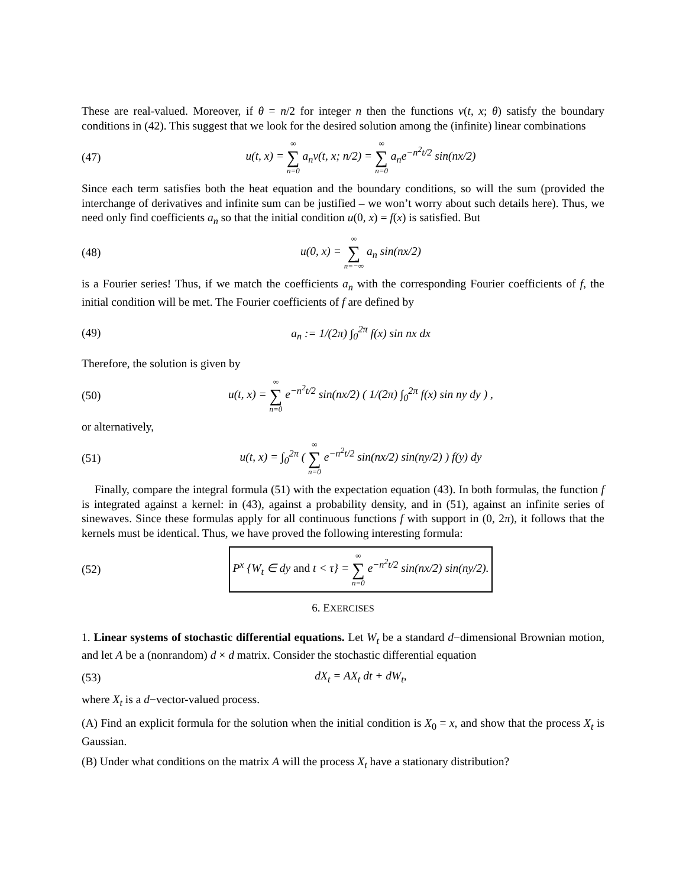These are real-valued. Moreover, if θ = n/2 for integer n then the functions v(t, x; θ) satisfy the boundary conditions in (42). This suggest that we look for the desired solution among the (infinite) linear combinations
(47) u(t, x) = ∞ ∑ n=0 a<sub>n</sub>v(t, x; n/2) = ∞ ∑ n=0 a<sub>n</sub>e<sup>−n<sup>2</sup>t/2</sup> sin(nx/2)
Since each term satisfies both the heat equation and the boundary conditions, so will the sum (provided the interchange of derivatives and infinite sum can be justified – we won’t worry about such details here). Thus, we need only find coefficients a<sub>n</sub> so that the initial condition u(0, x) = f(x) is satisfied. But
(48) u(0, x) = ∞ ∑ n=−∞ a<sub>n</sub> sin(nx/2)
is a Fourier series! Thus, if we match the coefficients a<sub>n</sub> with the corresponding Fourier coefficients of f, the initial condition will be met. The Fourier coefficients of f are defined by
(49) a<sub>n</sub> := 1/(2π) ∫<sub>0</sub><sup>2π</sup> f(x) sin nx dx
Therefore, the solution is given by
(50) u(t, x) = ∞ ∑ n=0 e<sup>−n<sup>2</sup>t/2</sup> sin(nx/2) ( 1/(2π) ∫<sub>0</sub><sup>2π</sup> f(x) sin ny dy ) ,
or alternatively,
(51) u(t, x) = ∫<sub>0</sub><sup>2π</sup> ( ∞ ∑ n=0 e<sup>−n<sup>2</sup>t/2</sup> sin(nx/2) sin(ny/2) ) f(y) dy
Finally, compare the integral formula (51) with the expectation equation (43). In both formulas, the function f is integrated against a kernel: in (43), against a probability density, and in (51), against an infinite series of sinewaves. Since these formulas apply for all continuous functions f with support in (0, 2π), it follows that the kernels must be identical. Thus, we have proved the following interesting formula:
(52) P<sup>x</sup> {W<sub>t</sub> ∈ dy and t < τ} = ∞ ∑ n=0 e<sup>−n<sup>2</sup>t/2</sup> sin(nx/2) sin(ny/2).
6. EXERCISES
1. Linear systems of stochastic differential equations. Let W<sub>t</sub> be a standard d−dimensional Brownian motion, and let A be a (nonrandom) d × d matrix. Consider the stochastic differential equation
(53) dX<sub>t</sub> = AX<sub>t</sub> dt + dW<sub>t</sub>,
where X<sub>t</sub> is a d−vector-valued process.
(A) Find an explicit formula for the solution when the initial condition is X<sub>0</sub> = x, and show that the process X<sub>t</sub> is Gaussian.
(B) Under what conditions on the matrix A will the process X<sub>t</sub> have a stationary distribution?